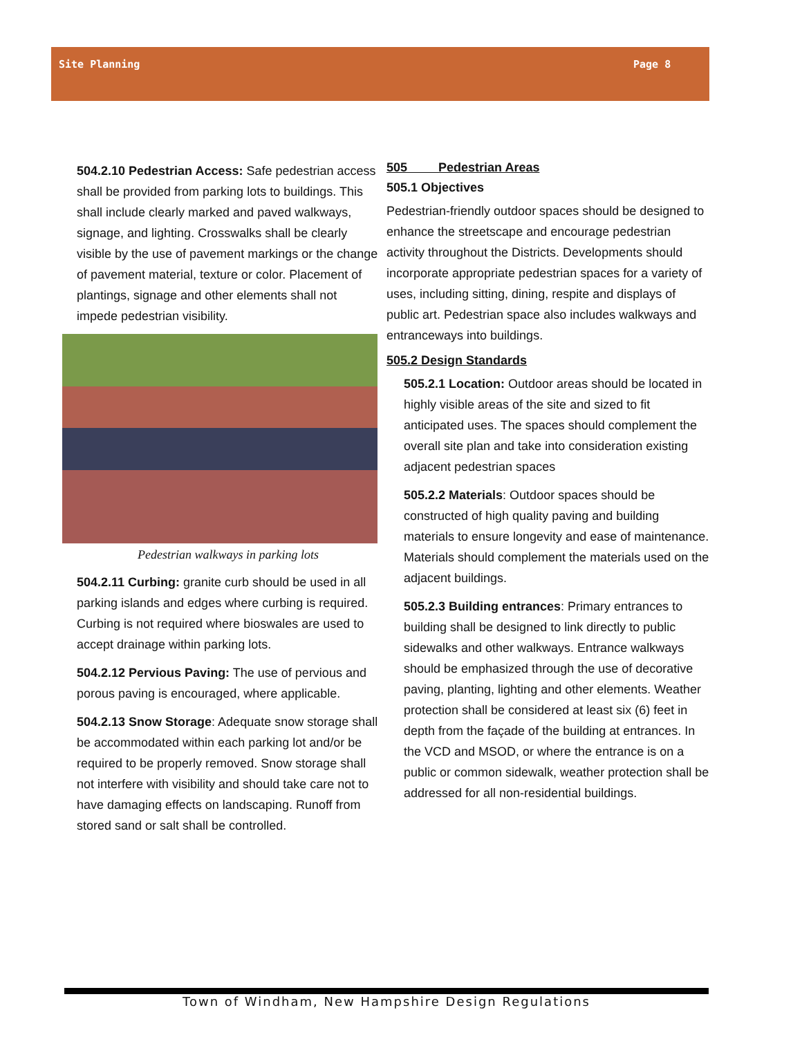Site Planning Page 8
504.2.10 Pedestrian Access: Safe pedestrian access shall be provided from parking lots to buildings. This shall include clearly marked and paved walkways, signage, and lighting. Crosswalks shall be clearly visible by the use of pavement markings or the change of pavement material, texture or color. Placement of plantings, signage and other elements shall not impede pedestrian visibility.
Pedestrian walkways in parking lots
504.2.11 Curbing: granite curb should be used in all parking islands and edges where curbing is required. Curbing is not required where bioswales are used to accept drainage within parking lots.
504.2.12 Pervious Paving: The use of pervious and porous paving is encouraged, where applicable.
504.2.13 Snow Storage: Adequate snow storage shall be accommodated within each parking lot and/or be required to be properly removed. Snow storage shall not interfere with visibility and should take care not to have damaging effects on landscaping. Runoff from stored sand or salt shall be controlled.
505 Pedestrian Areas
505.1 Objectives
Pedestrian-friendly outdoor spaces should be designed to enhance the streetscape and encourage pedestrian activity throughout the Districts. Developments should incorporate appropriate pedestrian spaces for a variety of uses, including sitting, dining, respite and displays of public art. Pedestrian space also includes walkways and entranceways into buildings.
505.2 Design Standards
505.2.1 Location: Outdoor areas should be located in highly visible areas of the site and sized to fit anticipated uses. The spaces should complement the overall site plan and take into consideration existing adjacent pedestrian spaces
505.2.2 Materials: Outdoor spaces should be constructed of high quality paving and building materials to ensure longevity and ease of maintenance. Materials should complement the materials used on the adjacent buildings.
505.2.3 Building entrances: Primary entrances to building shall be designed to link directly to public sidewalks and other walkways. Entrance walkways should be emphasized through the use of decorative paving, planting, lighting and other elements. Weather protection shall be considered at least six (6) feet in depth from the façade of the building at entrances. In the VCD and MSOD, or where the entrance is on a public or common sidewalk, weather protection shall be addressed for all non-residential buildings.
Town of Windham, New Hampshire Design Regulations